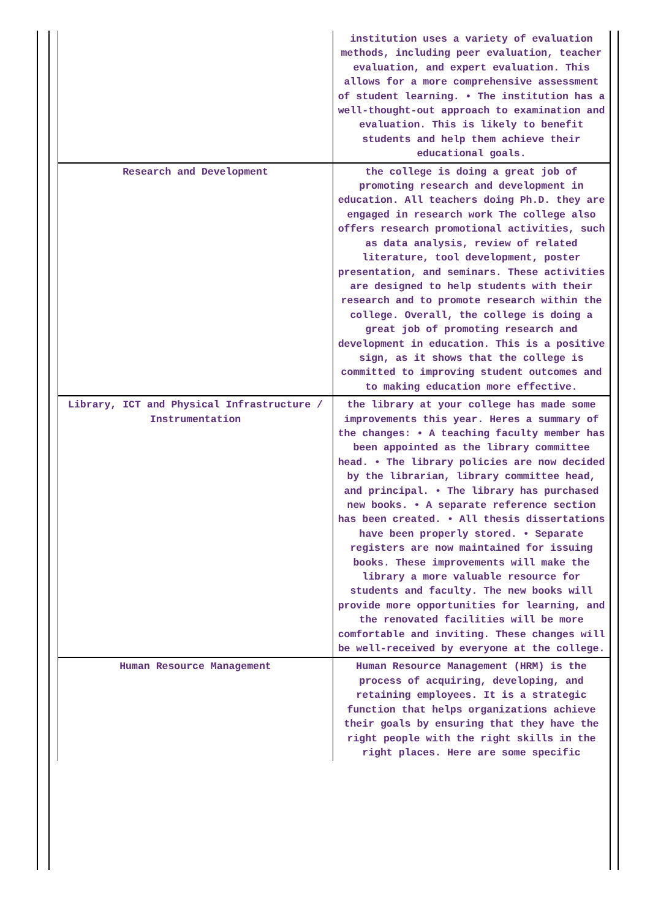| | institution uses a variety of evaluation methods, including peer evaluation, teacher evaluation, and expert evaluation. This allows for a more comprehensive assessment of student learning. • The institution has a well-thought-out approach to examination and evaluation. This is likely to benefit students and help them achieve their educational goals. |
| Research and Development | the college is doing a great job of promoting research and development in education. All teachers doing Ph.D. they are engaged in research work The college also offers research promotional activities, such as data analysis, review of related literature, tool development, poster presentation, and seminars. These activities are designed to help students with their research and to promote research within the college. Overall, the college is doing a great job of promoting research and development in education. This is a positive sign, as it shows that the college is committed to improving student outcomes and to making education more effective. |
| Library, ICT and Physical Infrastructure / Instrumentation | the library at your college has made some improvements this year. Heres a summary of the changes: • A teaching faculty member has been appointed as the library committee head. • The library policies are now decided by the librarian, library committee head, and principal. • The library has purchased new books. • A separate reference section has been created. • All thesis dissertations have been properly stored. • Separate registers are now maintained for issuing books. These improvements will make the library a more valuable resource for students and faculty. The new books will provide more opportunities for learning, and the renovated facilities will be more comfortable and inviting. These changes will be well-received by everyone at the college. |
| Human Resource Management | Human Resource Management (HRM) is the process of acquiring, developing, and retaining employees. It is a strategic function that helps organizations achieve their goals by ensuring that they have the right people with the right skills in the right places. Here are some specific |